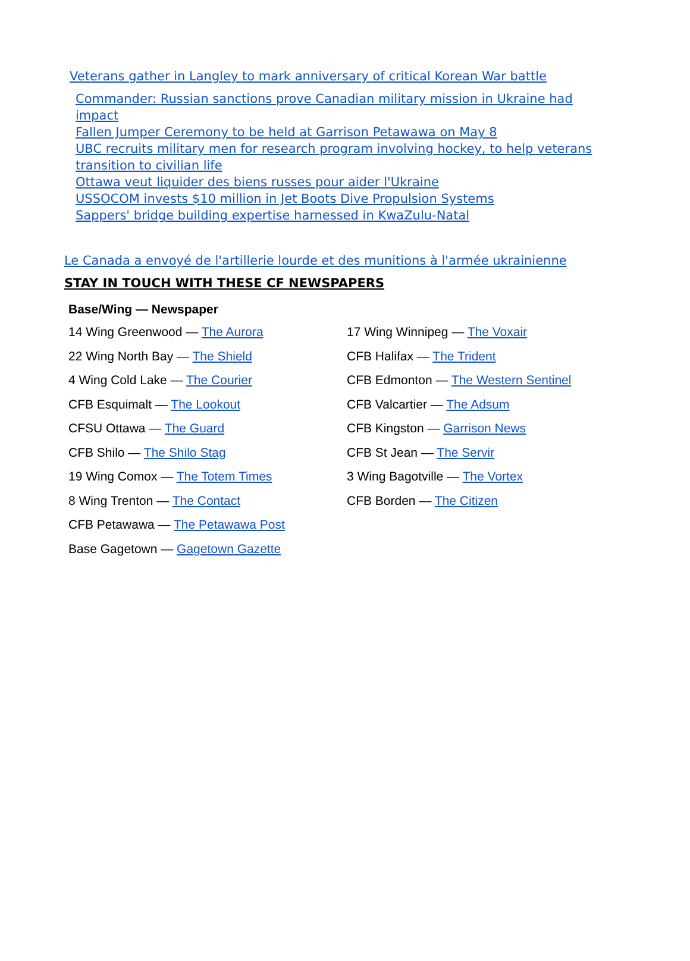Veterans gather in Langley to mark anniversary of critical Korean War battle
Commander: Russian sanctions prove Canadian military mission in Ukraine had impact
Fallen Jumper Ceremony to be held at Garrison Petawawa on May 8
UBC recruits military men for research program involving hockey, to help veterans transition to civilian life
Ottawa veut liquider des biens russes pour aider l'Ukraine
USSOCOM invests $10 million in Jet Boots Dive Propulsion Systems
Sappers' bridge building expertise harnessed in KwaZulu-Natal
Le Canada a envoyé de l'artillerie lourde et des munitions à l'armée ukrainienne
STAY IN TOUCH WITH THESE CF NEWSPAPERS
| Base/Wing — Newspaper | |
| --- | --- |
| 14 Wing Greenwood — The Aurora | 17 Wing Winnipeg — The Voxair |
| 22 Wing North Bay — The Shield | CFB Halifax — The Trident |
| 4 Wing Cold Lake — The Courier | CFB Edmonton — The Western Sentinel |
| CFB Esquimalt — The Lookout | CFB Valcartier — The Adsum |
| CFSU Ottawa — The Guard | CFB Kingston — Garrison News |
| CFB Shilo — The Shilo Stag | CFB St Jean — The Servir |
| 19 Wing Comox — The Totem Times | 3 Wing Bagotville — The Vortex |
| 8 Wing Trenton — The Contact | CFB Borden — The Citizen |
| CFB Petawawa — The Petawawa Post | |
| Base Gagetown — Gagetown Gazette | |